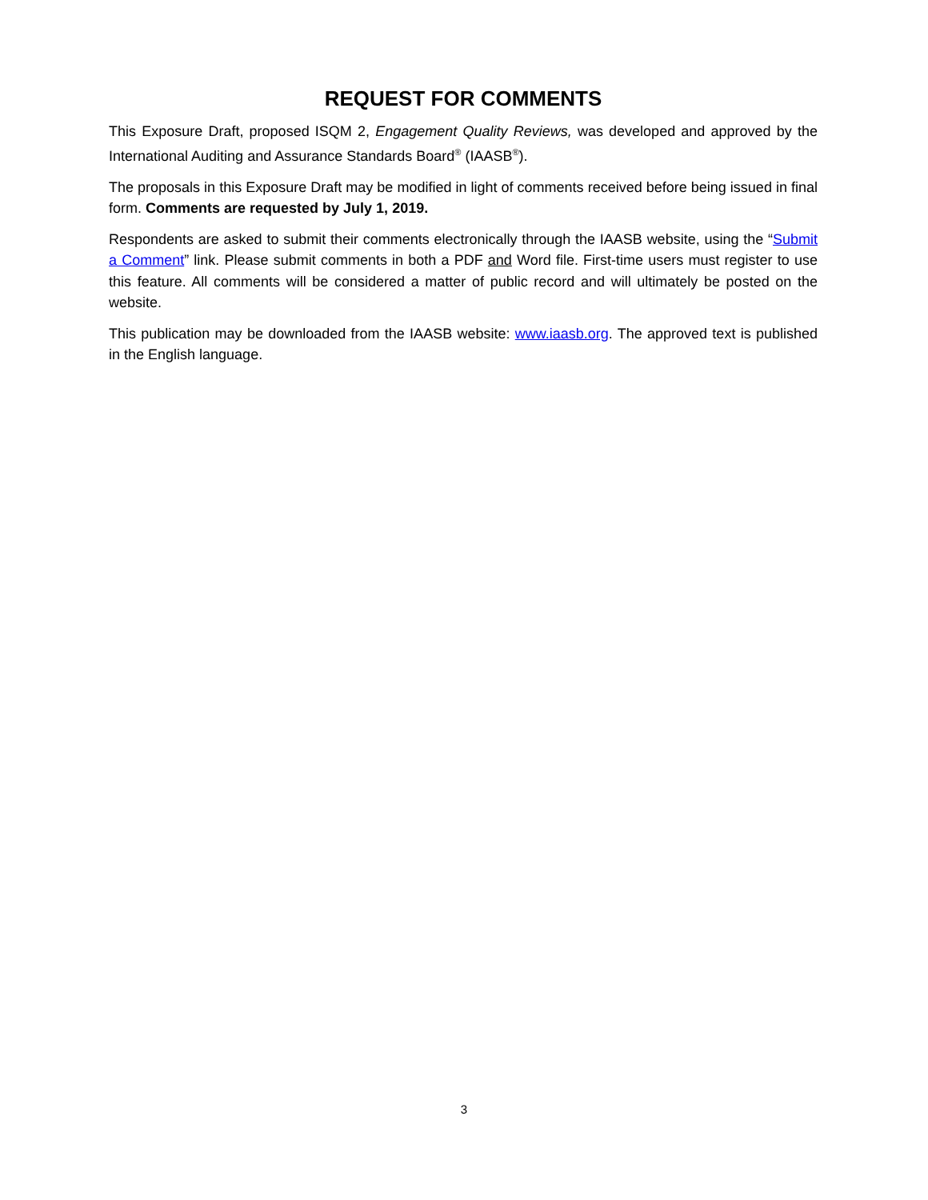REQUEST FOR COMMENTS
This Exposure Draft, proposed ISQM 2, Engagement Quality Reviews, was developed and approved by the International Auditing and Assurance Standards Board<sup>®</sup> (IAASB<sup>®</sup>).
The proposals in this Exposure Draft may be modified in light of comments received before being issued in final form. Comments are requested by July 1, 2019.
Respondents are asked to submit their comments electronically through the IAASB website, using the “Submit a Comment” link. Please submit comments in both a PDF and Word file. First-time users must register to use this feature. All comments will be considered a matter of public record and will ultimately be posted on the website.
This publication may be downloaded from the IAASB website: www.iaasb.org. The approved text is published in the English language.
3